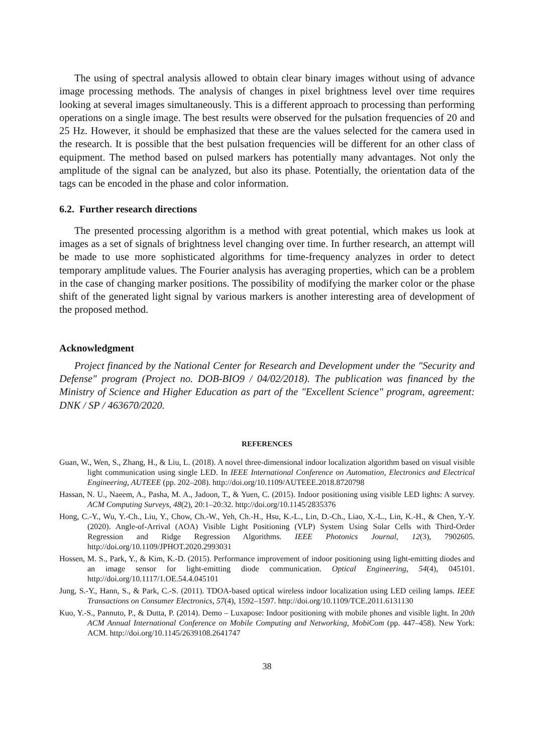The using of spectral analysis allowed to obtain clear binary images without using of advance image processing methods. The analysis of changes in pixel brightness level over time requires looking at several images simultaneously. This is a different approach to processing than performing operations on a single image. The best results were observed for the pulsation frequencies of 20 and 25 Hz. However, it should be emphasized that these are the values selected for the camera used in the research. It is possible that the best pulsation frequencies will be different for an other class of equipment. The method based on pulsed markers has potentially many advantages. Not only the amplitude of the signal can be analyzed, but also its phase. Potentially, the orientation data of the tags can be encoded in the phase and color information.
6.2. Further research directions
The presented processing algorithm is a method with great potential, which makes us look at images as a set of signals of brightness level changing over time. In further research, an attempt will be made to use more sophisticated algorithms for time-frequency analyzes in order to detect temporary amplitude values. The Fourier analysis has averaging properties, which can be a problem in the case of changing marker positions. The possibility of modifying the marker color or the phase shift of the generated light signal by various markers is another interesting area of development of the proposed method.
Acknowledgment
Project financed by the National Center for Research and Development under the "Security and Defense" program (Project no. DOB-BIO9 / 04/02/2018). The publication was financed by the Ministry of Science and Higher Education as part of the "Excellent Science" program, agreement: DNK / SP / 463670/2020.
REFERENCES
Guan, W., Wen, S., Zhang, H., & Liu, L. (2018). A novel three-dimensional indoor localization algorithm based on visual visible light communication using single LED. In IEEE International Conference on Automation, Electronics and Electrical Engineering, AUTEEE (pp. 202–208). http://doi.org/10.1109/AUTEEE.2018.8720798
Hassan, N. U., Naeem, A., Pasha, M. A., Jadoon, T., & Yuen, C. (2015). Indoor positioning using visible LED lights: A survey. ACM Computing Surveys, 48(2), 20:1–20:32. http://doi.org/10.1145/2835376
Hong, C.-Y., Wu, Y.-Ch., Liu, Y., Chow, Ch.-W., Yeh, Ch.-H., Hsu, K.-L., Lin, D.-Ch., Liao, X.-L., Lin, K.-H., & Chen, Y.-Y. (2020). Angle-of-Arrival (AOA) Visible Light Positioning (VLP) System Using Solar Cells with Third-Order Regression and Ridge Regression Algorithms. IEEE Photonics Journal, 12(3), 7902605. http://doi.org/10.1109/JPHOT.2020.2993031
Hossen, M. S., Park, Y., & Kim, K.-D. (2015). Performance improvement of indoor positioning using light-emitting diodes and an image sensor for light-emitting diode communication. Optical Engineering, 54(4), 045101. http://doi.org/10.1117/1.OE.54.4.045101
Jung, S.-Y., Hann, S., & Park, C.-S. (2011). TDOA-based optical wireless indoor localization using LED ceiling lamps. IEEE Transactions on Consumer Electronics, 57(4), 1592–1597. http://doi.org/10.1109/TCE.2011.6131130
Kuo, Y.-S., Pannuto, P., & Dutta, P. (2014). Demo – Luxapose: Indoor positioning with mobile phones and visible light. In 20th ACM Annual International Conference on Mobile Computing and Networking, MobiCom (pp. 447–458). New York: ACM. http://doi.org/10.1145/2639108.2641747
38